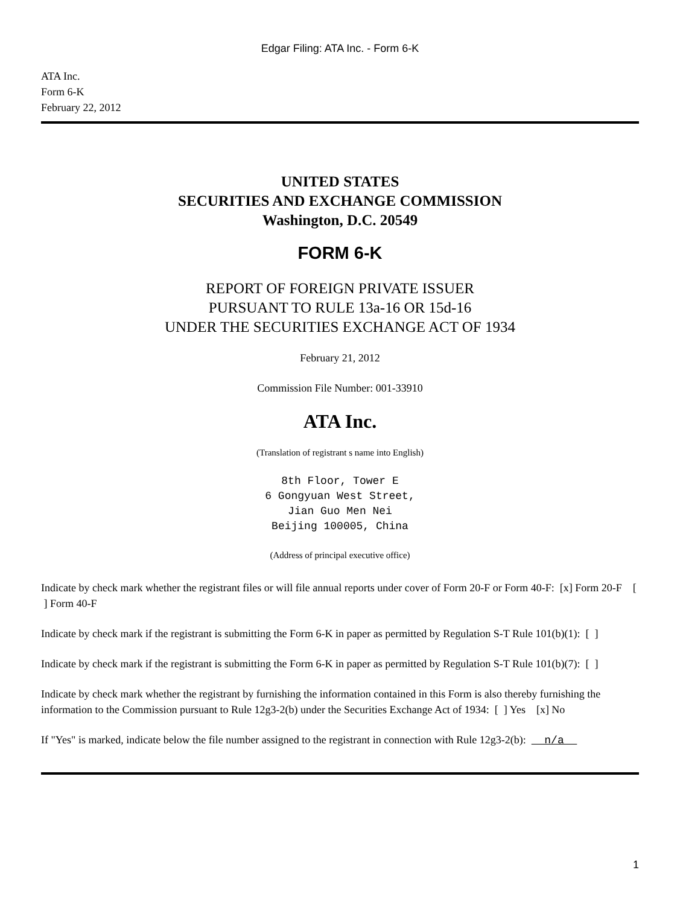Edgar Filing: ATA Inc. - Form 6-K
ATA Inc.
Form 6-K
February 22, 2012
UNITED STATES
SECURITIES AND EXCHANGE COMMISSION
Washington, D.C. 20549
FORM 6-K
REPORT OF FOREIGN PRIVATE ISSUER
PURSUANT TO RULE 13a-16 OR 15d-16
UNDER THE SECURITIES EXCHANGE ACT OF 1934
February 21, 2012
Commission File Number: 001-33910
ATA Inc.
(Translation of registrant s name into English)
8th Floor, Tower E
6 Gongyuan West Street,
Jian Guo Men Nei
Beijing 100005, China
(Address of principal executive office)
Indicate by check mark whether the registrant files or will file annual reports under cover of Form 20-F or Form 40-F: [x] Form 20-F [ ] Form 40-F
Indicate by check mark if the registrant is submitting the Form 6-K in paper as permitted by Regulation S-T Rule 101(b)(1): [ ]
Indicate by check mark if the registrant is submitting the Form 6-K in paper as permitted by Regulation S-T Rule 101(b)(7): [ ]
Indicate by check mark whether the registrant by furnishing the information contained in this Form is also thereby furnishing the information to the Commission pursuant to Rule 12g3-2(b) under the Securities Exchange Act of 1934: [ ] Yes [x] No
If "Yes" is marked, indicate below the file number assigned to the registrant in connection with Rule 12g3-2(b): n/a
1